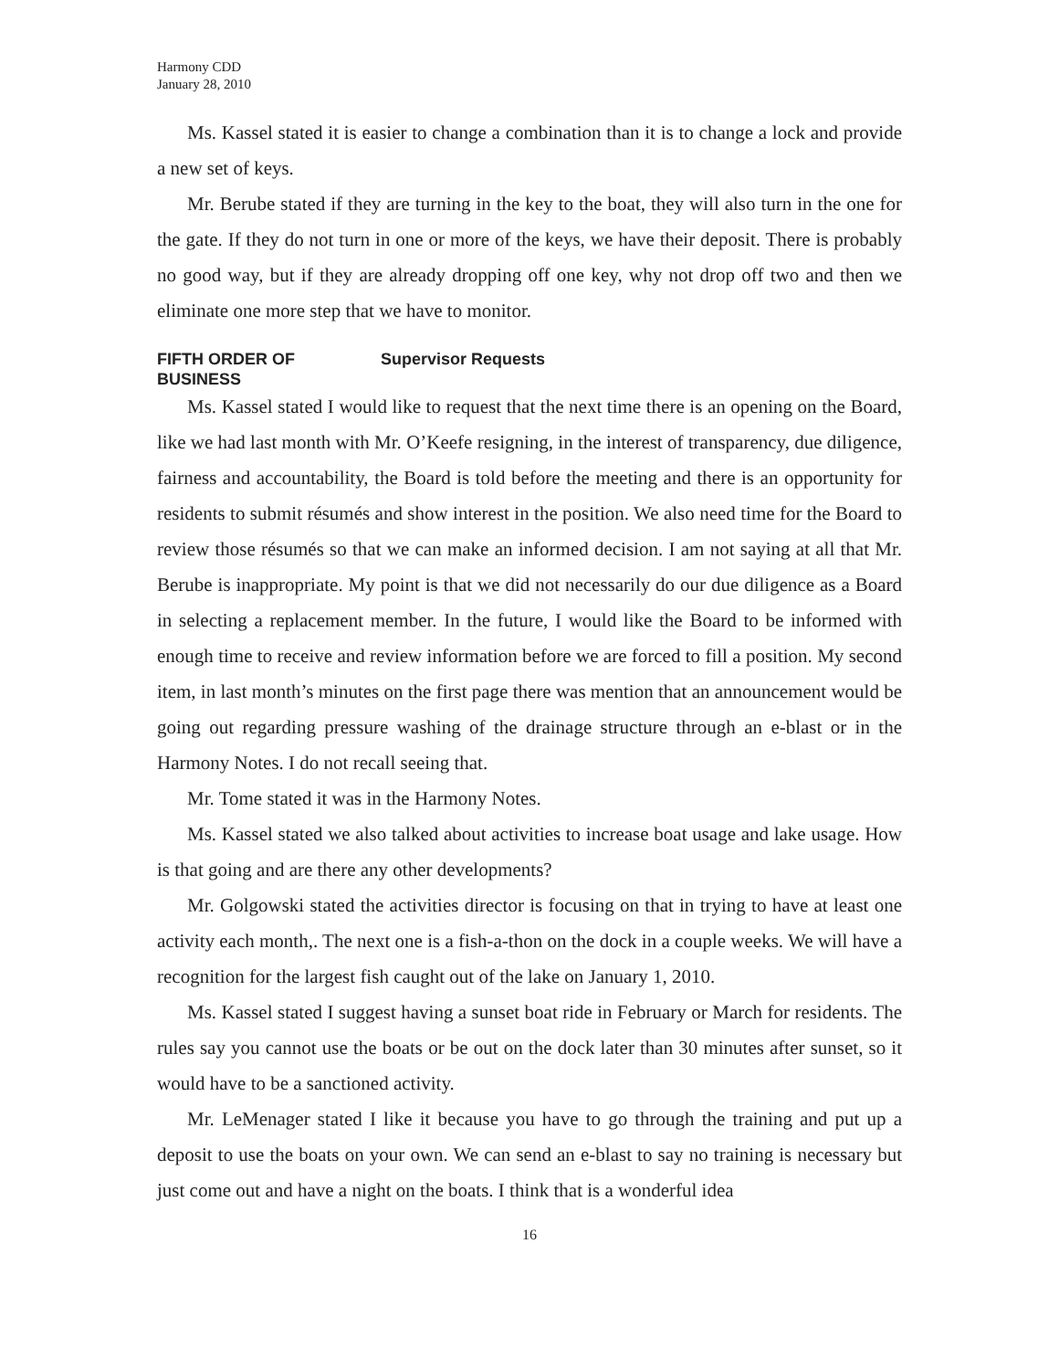Harmony CDD
January 28, 2010
Ms. Kassel stated it is easier to change a combination than it is to change a lock and provide a new set of keys.
Mr. Berube stated if they are turning in the key to the boat, they will also turn in the one for the gate. If they do not turn in one or more of the keys, we have their deposit. There is probably no good way, but if they are already dropping off one key, why not drop off two and then we eliminate one more step that we have to monitor.
FIFTH ORDER OF BUSINESS Supervisor Requests
Ms. Kassel stated I would like to request that the next time there is an opening on the Board, like we had last month with Mr. O’Keefe resigning, in the interest of transparency, due diligence, fairness and accountability, the Board is told before the meeting and there is an opportunity for residents to submit résumés and show interest in the position. We also need time for the Board to review those résumés so that we can make an informed decision. I am not saying at all that Mr. Berube is inappropriate. My point is that we did not necessarily do our due diligence as a Board in selecting a replacement member. In the future, I would like the Board to be informed with enough time to receive and review information before we are forced to fill a position. My second item, in last month’s minutes on the first page there was mention that an announcement would be going out regarding pressure washing of the drainage structure through an e-blast or in the Harmony Notes. I do not recall seeing that.
Mr. Tome stated it was in the Harmony Notes.
Ms. Kassel stated we also talked about activities to increase boat usage and lake usage. How is that going and are there any other developments?
Mr. Golgowski stated the activities director is focusing on that in trying to have at least one activity each month,. The next one is a fish-a-thon on the dock in a couple weeks. We will have a recognition for the largest fish caught out of the lake on January 1, 2010.
Ms. Kassel stated I suggest having a sunset boat ride in February or March for residents. The rules say you cannot use the boats or be out on the dock later than 30 minutes after sunset, so it would have to be a sanctioned activity.
Mr. LeMenager stated I like it because you have to go through the training and put up a deposit to use the boats on your own. We can send an e-blast to say no training is necessary but just come out and have a night on the boats. I think that is a wonderful idea
16